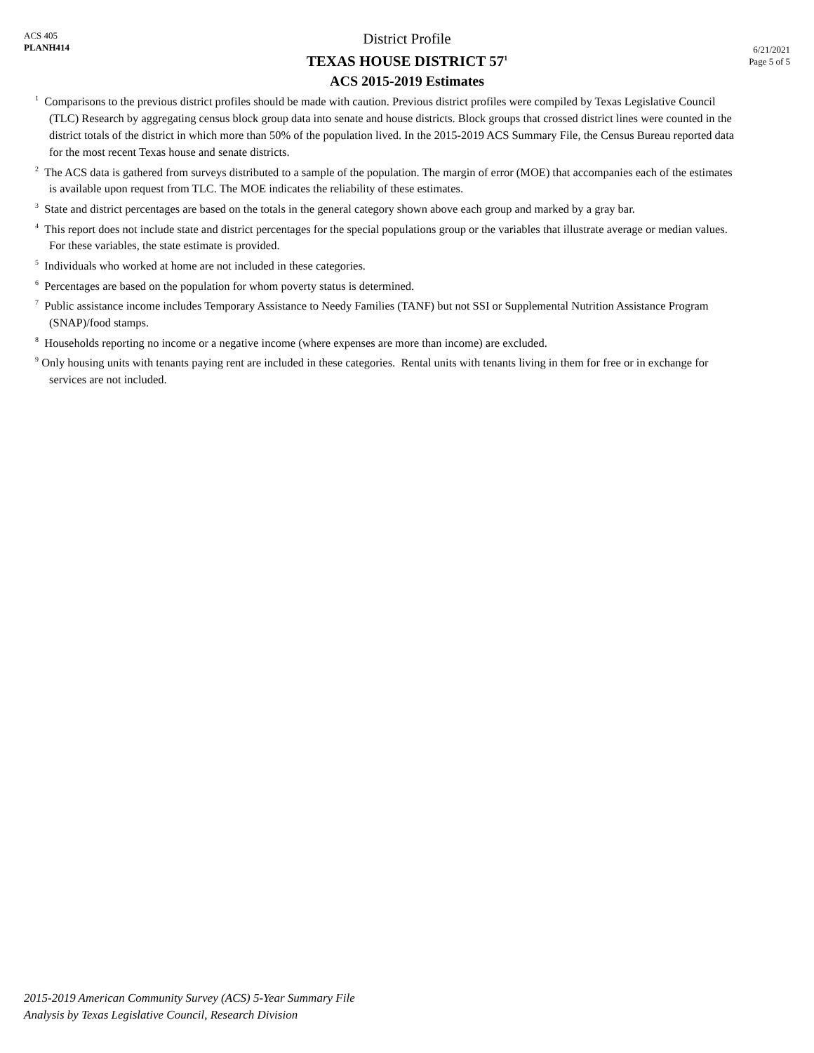ACS 405
PLANH414
District Profile
TEXAS HOUSE DISTRICT 57<sup>1</sup>
ACS 2015-2019 Estimates
6/21/2021
Page 5 of 5
<sup>1</sup> Comparisons to the previous district profiles should be made with caution. Previous district profiles were compiled by Texas Legislative Council (TLC) Research by aggregating census block group data into senate and house districts. Block groups that crossed district lines were counted in the district totals of the district in which more than 50% of the population lived. In the 2015-2019 ACS Summary File, the Census Bureau reported data for the most recent Texas house and senate districts.
<sup>2</sup> The ACS data is gathered from surveys distributed to a sample of the population. The margin of error (MOE) that accompanies each of the estimates is available upon request from TLC. The MOE indicates the reliability of these estimates.
<sup>3</sup> State and district percentages are based on the totals in the general category shown above each group and marked by a gray bar.
<sup>4</sup> This report does not include state and district percentages for the special populations group or the variables that illustrate average or median values. For these variables, the state estimate is provided.
<sup>5</sup> Individuals who worked at home are not included in these categories.
<sup>6</sup> Percentages are based on the population for whom poverty status is determined.
<sup>7</sup> Public assistance income includes Temporary Assistance to Needy Families (TANF) but not SSI or Supplemental Nutrition Assistance Program (SNAP)/food stamps.
<sup>8</sup> Households reporting no income or a negative income (where expenses are more than income) are excluded.
<sup>9</sup> Only housing units with tenants paying rent are included in these categories. Rental units with tenants living in them for free or in exchange for services are not included.
2015-2019 American Community Survey (ACS) 5-Year Summary File
Analysis by Texas Legislative Council, Research Division